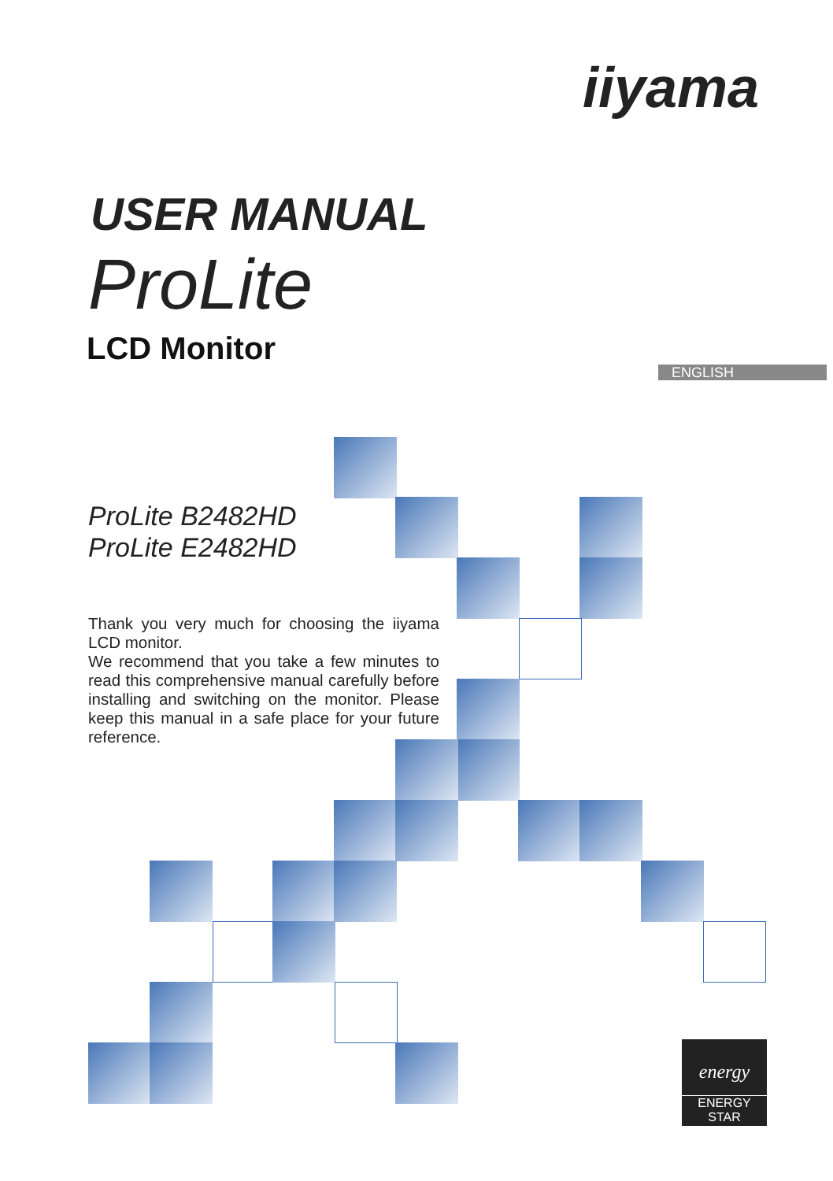iiyama
USER MANUAL
ProLite
LCD Monitor
ENGLISH
ProLite B2482HD
ProLite E2482HD
Thank you very much for choosing the iiyama LCD monitor.
We recommend that you take a few minutes to read this comprehensive manual carefully before installing and switching on the monitor. Please keep this manual in a safe place for your future reference.
energy
ENERGY STAR